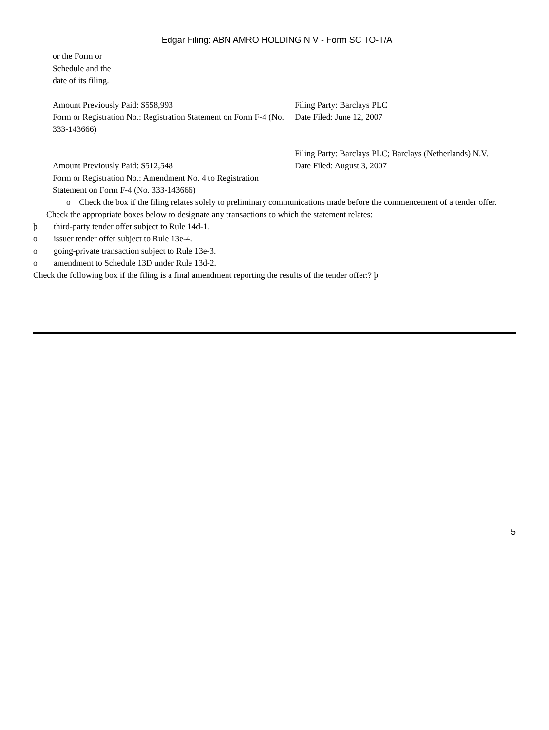Edgar Filing: ABN AMRO HOLDING N V - Form SC TO-T/A
or the Form or
Schedule and the
date of its filing.
| Amount Previously Paid: $558,993 Form or Registration No.: Registration Statement on Form F-4 (No. 333-143666) | Filing Party: Barclays PLC Date Filed: June 12, 2007 |
| Amount Previously Paid: $512,548 Form or Registration No.: Amendment No. 4 to Registration Statement on Form F-4 (No. 333-143666) | Filing Party: Barclays PLC; Barclays (Netherlands) N.V. Date Filed: August 3, 2007 |
o Check the box if the filing relates solely to preliminary communications made before the commencement of a tender offer.
Check the appropriate boxes below to designate any transactions to which the statement relates:
þ third-party tender offer subject to Rule 14d-1.
o issuer tender offer subject to Rule 13e-4.
o going-private transaction subject to Rule 13e-3.
o amendment to Schedule 13D under Rule 13d-2.
Check the following box if the filing is a final amendment reporting the results of the tender offer:? þ
5